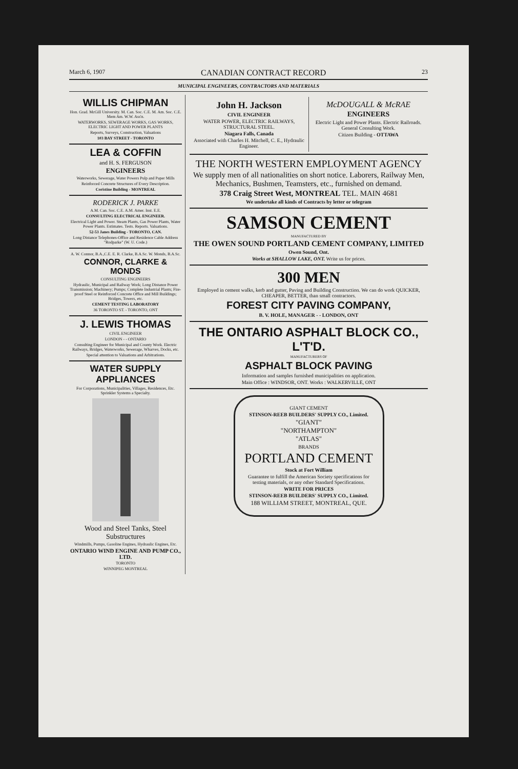March 6, 1907 CANADIAN CONTRACT RECORD 23
MUNICIPAL ENGINEERS, CONTRACTORS AND MATERIALS
WILLIS CHIPMAN
Hon. Grad. McGill University. M. Can. Soc. C.E. M. Am. Soc. C.E. Mem Am. W.W. Ass'n.
WATERWORKS, SEWERAGE WORKS, GAS WORKS, ELECTRIC LIGHT AND POWER PLANTS
Reports, Surveys, Construction, Valuations
103 BAY STREET - TORONTO
LEA & COFFIN
and H. S. FERGUSON
ENGINEERS
Waterworks, Sewerage, Water Powers Pulp and Paper Mills
Reinforced Concrete Structures of Every Description.
Coristine Building - MONTREAL
RODERICK J. PARKE
A.M. Can. Soc. C.E. A.M. Amer. Inst. E.E.
CONSULTING ELECTRICAL ENGINEER.
Electrical Light and Power. Steam Plants, Gas Power Plants, Water Power Plants. Estimates. Tests. Reports. Valuations.
52-53 Janes Building - TORONTO, CAN.
Long Distance Telephones-Office and Residence Cable Address "Rodparke" (W. U. Code.)
A. W. Connor, B.A.,C.E. E. R. Clarke, B.A.Sc. W. Monds, B.A.Sc.
CONNOR, CLARKE & MONDS
CONSULTING ENGINEERS
Hydraulic, Municipal and Railway Work; Long Distance Power Transmission; Machinery; Pumps; Complete Industrial Plants; Fire-proof Steel or Reinforced Concrete Office and Mill Buildings; Bridges, Towers, etc.
CEMENT TESTING LABORATORY
36 TORONTO ST. - TORONTO, ONT
J. LEWIS THOMAS
CIVIL ENGINEER
LONDON - - ONTARIO
Consulting Engineer for Municipal and County Work. Electric Railways, Bridges, Waterworks, Sewerage, Wharves, Docks, etc.
Special attention to Valuations and Arbitrations.
WATER SUPPLY APPLIANCES
For Corporations, Municipalities, Villages, Residences, Etc. Sprinkler Systems a Specialty.
Wood and Steel Tanks, Steel Substructures
Windmills, Pumps, Gasoline Engines, Hydraulic Engines, Etc.
ONTARIO WIND ENGINE AND PUMP CO., LTD.
TORONTO
WINNIPEG MONTREAL
John H. Jackson
CIVIL ENGINEER
WATER POWER, ELECTRIC RAILWAYS, STRUCTURAL STEEL.
Niagara Falls, Canada
Associated with Charles H. Mitchell, C. E., Hydraulic Engineer.
McDOUGALL & McRAE
ENGINEERS
Electric Light and Power Plants. Electric Railroads. General Consulting Work.
Citizen Building - OTTAWA
THE NORTH WESTERN EMPLOYMENT AGENCY
We supply men of all nationalities on short notice. Laborers, Railway Men, Mechanics, Bushmen, Teamsters, etc., furnished on demand.
378 Craig Street West, MONTREAL TEL. MAIN 4681
We undertake all kinds of Contracts by letter or telegram
SAMSON CEMENT
MANUFACTURED BY
THE OWEN SOUND PORTLAND CEMENT COMPANY, LIMITED
Owen Sound, Ont.
Works at SHALLOW LAKE, ONT. Write us for prices.
300 MEN
Employed in cement walks, kerb and gutter, Paving and Building Construction. We can do work QUICKER, CHEAPER, BETTER, than small contractors.
FOREST CITY PAVING COMPANY,
B. V. HOLE, MANAGER - - LONDON, ONT
THE ONTARIO ASPHALT BLOCK CO., L'T'D.
MANUFACTURERS OF
ASPHALT BLOCK PAVING
Information and samples furnished municipalities on application.
Main Office : WINDSOR, ONT. Works : WALKERVILLE, ONT
GIANT CEMENT
STINSON-REEB BUILDERS' SUPPLY CO., Limited.
"GIANT"
"NORTHAMPTON"
"ATLAS"
BRANDS
PORTLAND CEMENT
Stock at Fort William
Guarantee to fulfill the American Society specifications for testing materials, or any other Standard Specifications.
WRITE FOR PRICES
STINSON-REEB BUILDERS' SUPPLY CO., Limited.
188 WILLIAM STREET, MONTREAL, QUE.